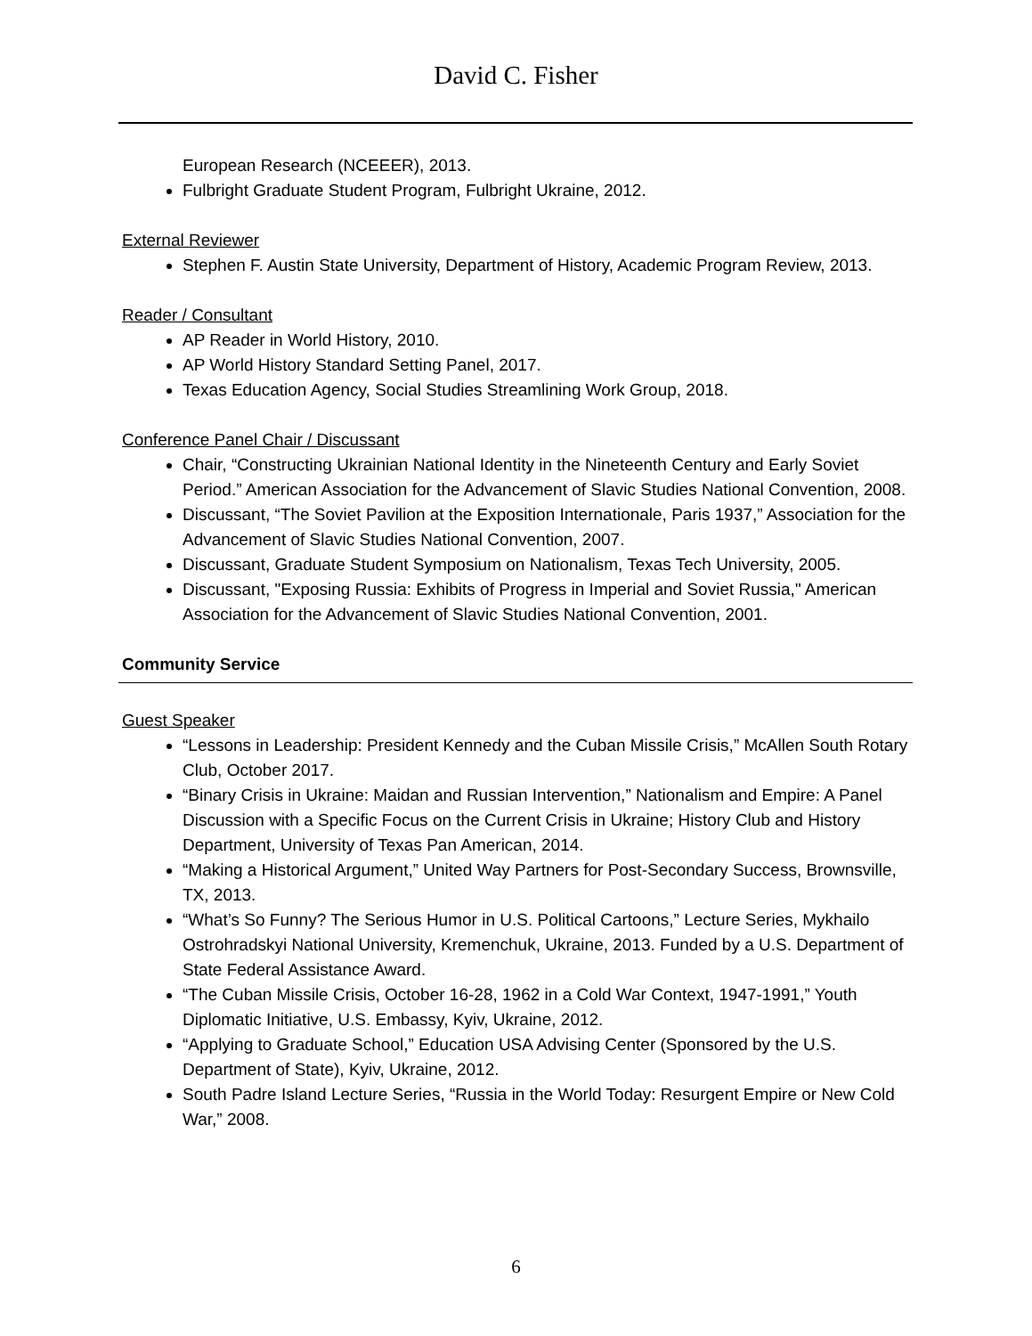David C. Fisher
European Research (NCEEER), 2013.
Fulbright Graduate Student Program, Fulbright Ukraine, 2012.
External Reviewer
Stephen F. Austin State University, Department of History, Academic Program Review, 2013.
Reader / Consultant
AP Reader in World History, 2010.
AP World History Standard Setting Panel, 2017.
Texas Education Agency, Social Studies Streamlining Work Group, 2018.
Conference Panel Chair / Discussant
Chair, “Constructing Ukrainian National Identity in the Nineteenth Century and Early Soviet Period.” American Association for the Advancement of Slavic Studies National Convention, 2008.
Discussant, “The Soviet Pavilion at the Exposition Internationale, Paris 1937,” Association for the Advancement of Slavic Studies National Convention, 2007.
Discussant, Graduate Student Symposium on Nationalism, Texas Tech University, 2005.
Discussant, "Exposing Russia: Exhibits of Progress in Imperial and Soviet Russia," American Association for the Advancement of Slavic Studies National Convention, 2001.
Community Service
Guest Speaker
“Lessons in Leadership: President Kennedy and the Cuban Missile Crisis,” McAllen South Rotary Club, October 2017.
“Binary Crisis in Ukraine: Maidan and Russian Intervention,” Nationalism and Empire: A Panel Discussion with a Specific Focus on the Current Crisis in Ukraine; History Club and History Department, University of Texas Pan American, 2014.
“Making a Historical Argument,” United Way Partners for Post-Secondary Success, Brownsville, TX, 2013.
“What’s So Funny? The Serious Humor in U.S. Political Cartoons,” Lecture Series, Mykhailo Ostrohradskyi National University, Kremenchuk, Ukraine, 2013. Funded by a U.S. Department of State Federal Assistance Award.
“The Cuban Missile Crisis, October 16-28, 1962 in a Cold War Context, 1947-1991,” Youth Diplomatic Initiative, U.S. Embassy, Kyiv, Ukraine, 2012.
“Applying to Graduate School,” Education USA Advising Center (Sponsored by the U.S. Department of State), Kyiv, Ukraine, 2012.
South Padre Island Lecture Series, “Russia in the World Today: Resurgent Empire or New Cold War,” 2008.
6